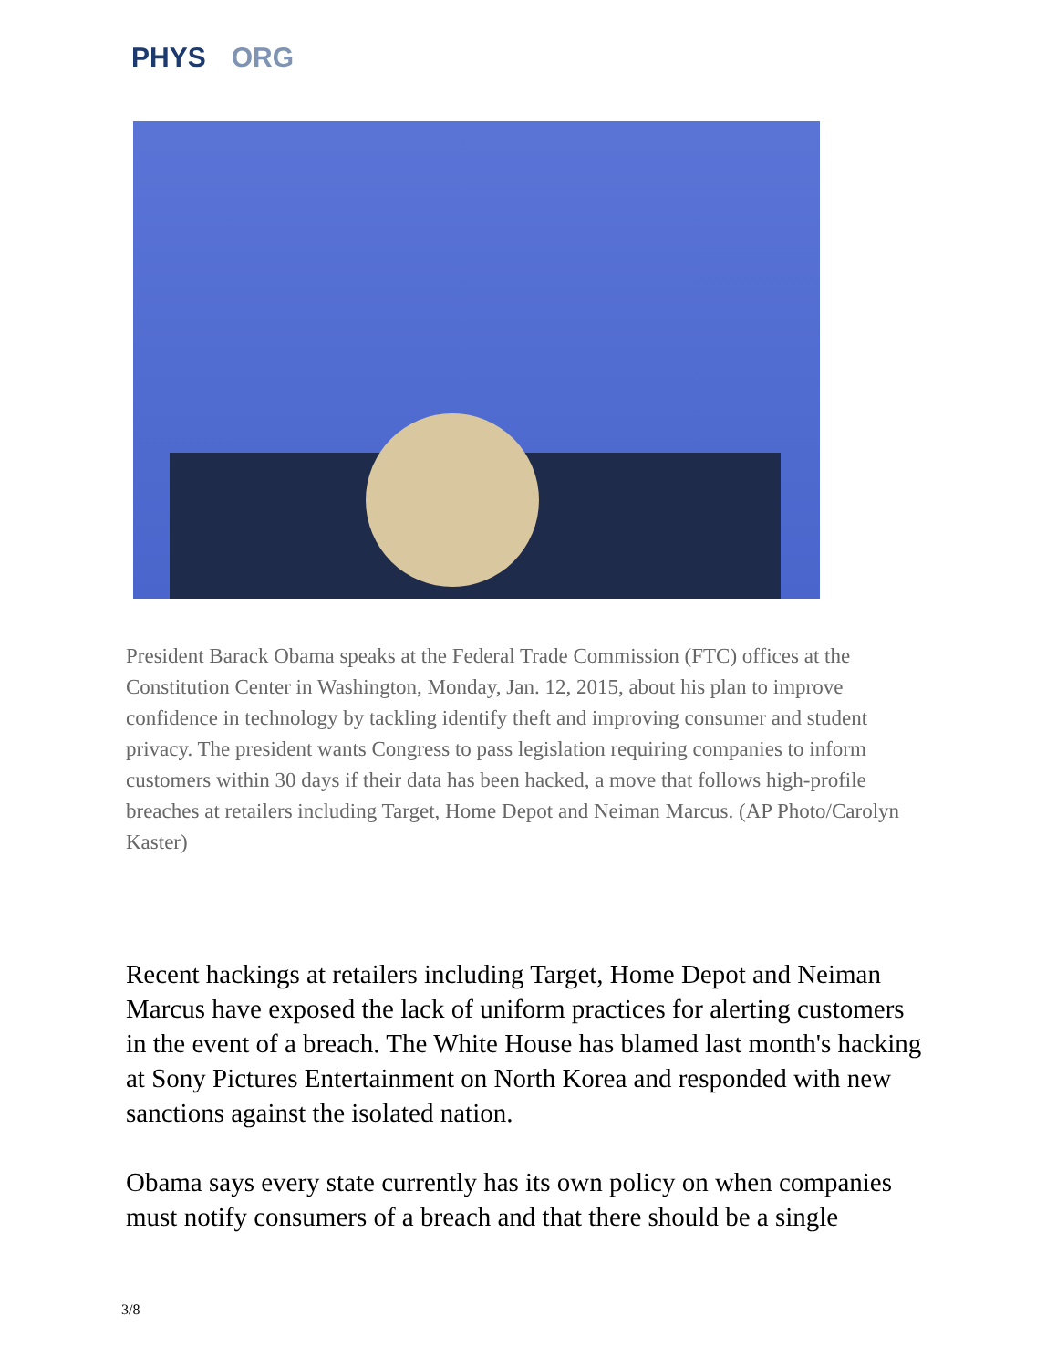PHYS ORG
President Barack Obama speaks at the Federal Trade Commission (FTC) offices at the Constitution Center in Washington, Monday, Jan. 12, 2015, about his plan to improve confidence in technology by tackling identify theft and improving consumer and student privacy. The president wants Congress to pass legislation requiring companies to inform customers within 30 days if their data has been hacked, a move that follows high-profile breaches at retailers including Target, Home Depot and Neiman Marcus. (AP Photo/Carolyn Kaster)
Recent hackings at retailers including Target, Home Depot and Neiman Marcus have exposed the lack of uniform practices for alerting customers in the event of a breach. The White House has blamed last month's hacking at Sony Pictures Entertainment on North Korea and responded with new sanctions against the isolated nation.
Obama says every state currently has its own policy on when companies must notify consumers of a breach and that there should be a single
3/8